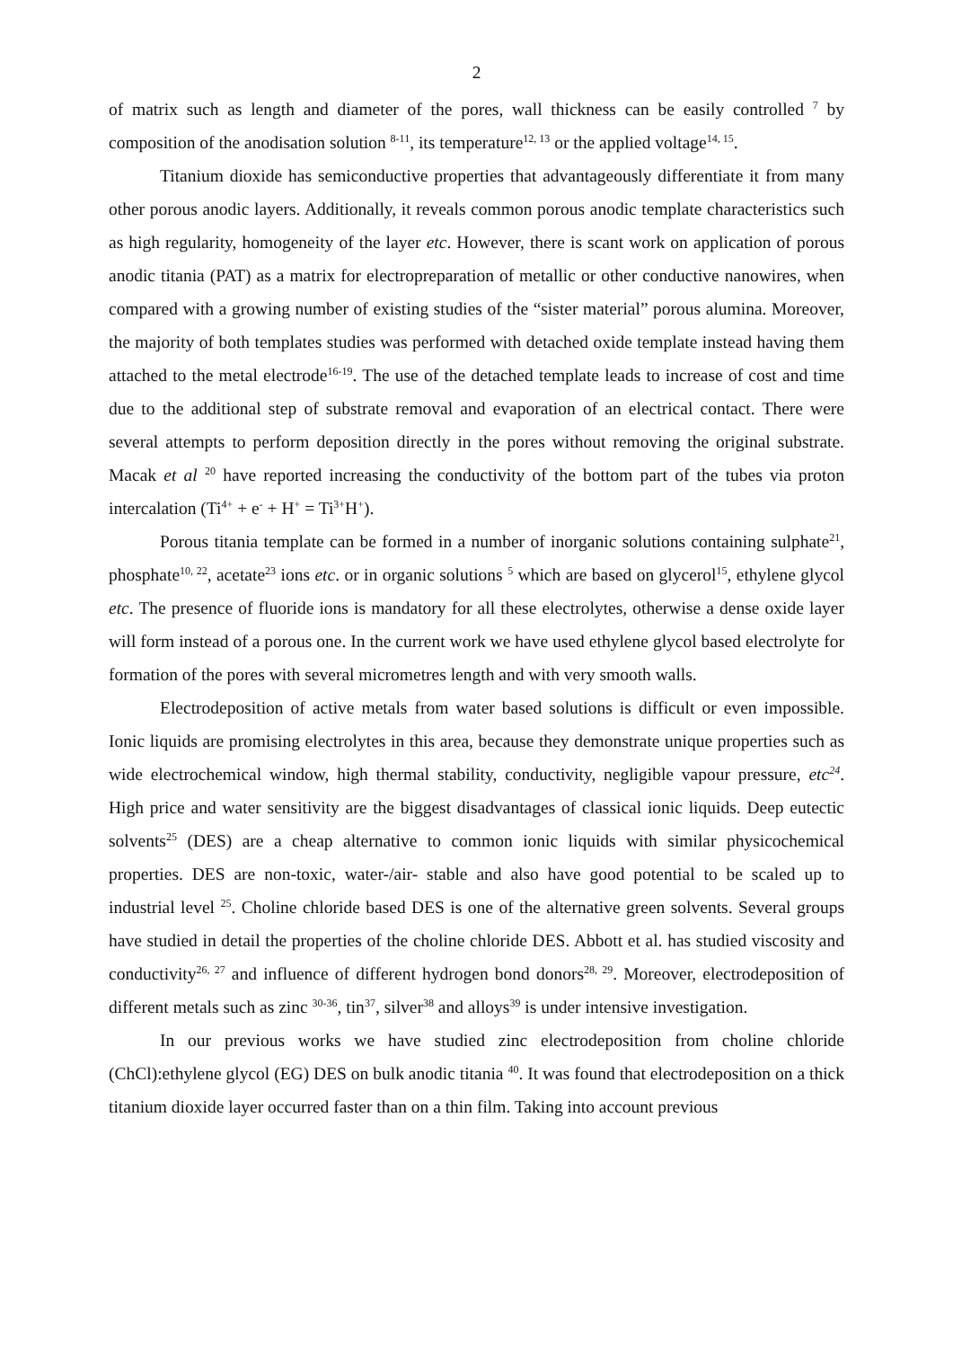2
of matrix such as length and diameter of the pores, wall thickness can be easily controlled <sup>7</sup> by composition of the anodisation solution <sup>8-11</sup>, its temperature<sup>12, 13</sup> or the applied voltage<sup>14, 15</sup>.
Titanium dioxide has semiconductive properties that advantageously differentiate it from many other porous anodic layers. Additionally, it reveals common porous anodic template characteristics such as high regularity, homogeneity of the layer etc. However, there is scant work on application of porous anodic titania (PAT) as a matrix for electropreparation of metallic or other conductive nanowires, when compared with a growing number of existing studies of the “sister material” porous alumina. Moreover, the majority of both templates studies was performed with detached oxide template instead having them attached to the metal electrode<sup>16-19</sup>. The use of the detached template leads to increase of cost and time due to the additional step of substrate removal and evaporation of an electrical contact. There were several attempts to perform deposition directly in the pores without removing the original substrate. Macak et al <sup>20</sup> have reported increasing the conductivity of the bottom part of the tubes via proton intercalation (Ti<sup>4+</sup> + e<sup>-</sup> + H<sup>+</sup> = Ti<sup>3+</sup>H<sup>+</sup>).
Porous titania template can be formed in a number of inorganic solutions containing sulphate<sup>21</sup>, phosphate<sup>10, 22</sup>, acetate<sup>23</sup> ions etc. or in organic solutions <sup>5</sup> which are based on glycerol<sup>15</sup>, ethylene glycol etc. The presence of fluoride ions is mandatory for all these electrolytes, otherwise a dense oxide layer will form instead of a porous one. In the current work we have used ethylene glycol based electrolyte for formation of the pores with several micrometres length and with very smooth walls.
Electrodeposition of active metals from water based solutions is difficult or even impossible. Ionic liquids are promising electrolytes in this area, because they demonstrate unique properties such as wide electrochemical window, high thermal stability, conductivity, negligible vapour pressure, etc<sup>24</sup>. High price and water sensitivity are the biggest disadvantages of classical ionic liquids. Deep eutectic solvents<sup>25</sup> (DES) are a cheap alternative to common ionic liquids with similar physicochemical properties. DES are non-toxic, water-/air- stable and also have good potential to be scaled up to industrial level <sup>25</sup>. Choline chloride based DES is one of the alternative green solvents. Several groups have studied in detail the properties of the choline chloride DES. Abbott et al. has studied viscosity and conductivity<sup>26, 27</sup> and influence of different hydrogen bond donors<sup>28, 29</sup>. Moreover, electrodeposition of different metals such as zinc <sup>30-36</sup>, tin<sup>37</sup>, silver<sup>38</sup> and alloys<sup>39</sup> is under intensive investigation.
In our previous works we have studied zinc electrodeposition from choline chloride (ChCl):ethylene glycol (EG) DES on bulk anodic titania <sup>40</sup>. It was found that electrodeposition on a thick titanium dioxide layer occurred faster than on a thin film. Taking into account previous